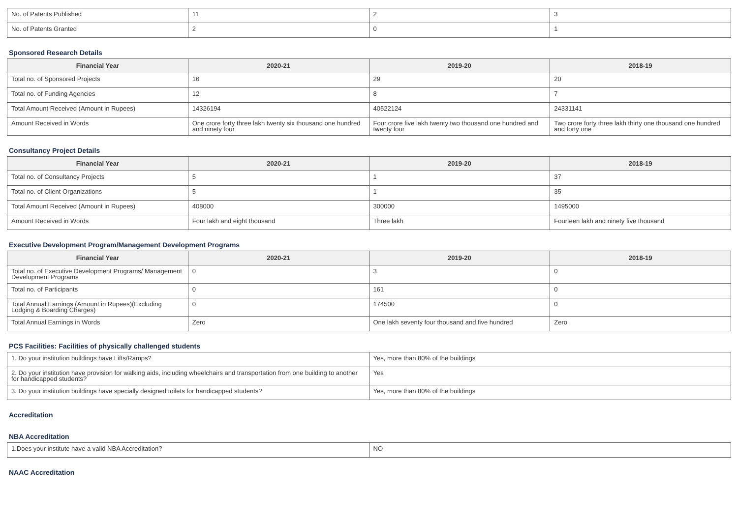| No. of Patents Published | 11 | 2 | 3 |
| No. of Patents Granted | 2 | 0 | 1 |
Sponsored Research Details
| Financial Year | 2020-21 | 2019-20 | 2018-19 |
| --- | --- | --- | --- |
| Total no. of Sponsored Projects | 16 | 29 | 20 |
| Total no. of Funding Agencies | 12 | 8 | 7 |
| Total Amount Received (Amount in Rupees) | 14326194 | 40522124 | 24331141 |
| Amount Received in Words | One crore forty three lakh twenty six thousand one hundred and ninety four | Four crore five lakh twenty two thousand one hundred and twenty four | Two crore forty three lakh thirty one thousand one hundred and forty one |
Consultancy Project Details
| Financial Year | 2020-21 | 2019-20 | 2018-19 |
| --- | --- | --- | --- |
| Total no. of Consultancy Projects | 5 | 1 | 37 |
| Total no. of Client Organizations | 5 | 1 | 35 |
| Total Amount Received (Amount in Rupees) | 408000 | 300000 | 1495000 |
| Amount Received in Words | Four lakh and eight thousand | Three lakh | Fourteen lakh and ninety five thousand |
Executive Development Program/Management Development Programs
| Financial Year | 2020-21 | 2019-20 | 2018-19 |
| --- | --- | --- | --- |
| Total no. of Executive Development Programs/ Management Development Programs | 0 | 3 | 0 |
| Total no. of Participants | 0 | 161 | 0 |
| Total Annual Earnings (Amount in Rupees)(Excluding Lodging & Boarding Charges) | 0 | 174500 | 0 |
| Total Annual Earnings in Words | Zero | One lakh seventy four thousand and five hundred | Zero |
PCS Facilities: Facilities of physically challenged students
| 1. Do your institution buildings have Lifts/Ramps? | Yes, more than 80% of the buildings |
| 2. Do your institution have provision for walking aids, including wheelchairs and transportation from one building to another for handicapped students? | Yes |
| 3. Do your institution buildings have specially designed toilets for handicapped students? | Yes, more than 80% of the buildings |
Accreditation
NBA Accreditation
| 1.Does your institute have a valid NBA Accreditation? | NO |
NAAC Accreditation